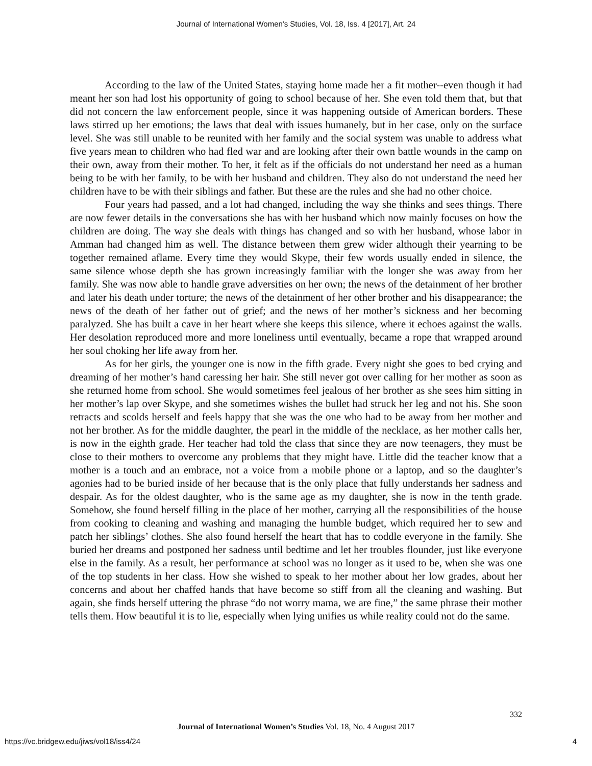Journal of International Women's Studies, Vol. 18, Iss. 4 [2017], Art. 24
According to the law of the United States, staying home made her a fit mother--even though it had meant her son had lost his opportunity of going to school because of her. She even told them that, but that did not concern the law enforcement people, since it was happening outside of American borders. These laws stirred up her emotions; the laws that deal with issues humanely, but in her case, only on the surface level. She was still unable to be reunited with her family and the social system was unable to address what five years mean to children who had fled war and are looking after their own battle wounds in the camp on their own, away from their mother. To her, it felt as if the officials do not understand her need as a human being to be with her family, to be with her husband and children. They also do not understand the need her children have to be with their siblings and father. But these are the rules and she had no other choice.
Four years had passed, and a lot had changed, including the way she thinks and sees things. There are now fewer details in the conversations she has with her husband which now mainly focuses on how the children are doing. The way she deals with things has changed and so with her husband, whose labor in Amman had changed him as well. The distance between them grew wider although their yearning to be together remained aflame. Every time they would Skype, their few words usually ended in silence, the same silence whose depth she has grown increasingly familiar with the longer she was away from her family. She was now able to handle grave adversities on her own; the news of the detainment of her brother and later his death under torture; the news of the detainment of her other brother and his disappearance; the news of the death of her father out of grief; and the news of her mother’s sickness and her becoming paralyzed. She has built a cave in her heart where she keeps this silence, where it echoes against the walls. Her desolation reproduced more and more loneliness until eventually, became a rope that wrapped around her soul choking her life away from her.
As for her girls, the younger one is now in the fifth grade. Every night she goes to bed crying and dreaming of her mother’s hand caressing her hair. She still never got over calling for her mother as soon as she returned home from school. She would sometimes feel jealous of her brother as she sees him sitting in her mother’s lap over Skype, and she sometimes wishes the bullet had struck her leg and not his. She soon retracts and scolds herself and feels happy that she was the one who had to be away from her mother and not her brother. As for the middle daughter, the pearl in the middle of the necklace, as her mother calls her, is now in the eighth grade. Her teacher had told the class that since they are now teenagers, they must be close to their mothers to overcome any problems that they might have. Little did the teacher know that a mother is a touch and an embrace, not a voice from a mobile phone or a laptop, and so the daughter’s agonies had to be buried inside of her because that is the only place that fully understands her sadness and despair. As for the oldest daughter, who is the same age as my daughter, she is now in the tenth grade. Somehow, she found herself filling in the place of her mother, carrying all the responsibilities of the house from cooking to cleaning and washing and managing the humble budget, which required her to sew and patch her siblings’ clothes. She also found herself the heart that has to coddle everyone in the family. She buried her dreams and postponed her sadness until bedtime and let her troubles flounder, just like everyone else in the family. As a result, her performance at school was no longer as it used to be, when she was one of the top students in her class. How she wished to speak to her mother about her low grades, about her concerns and about her chaffed hands that have become so stiff from all the cleaning and washing. But again, she finds herself uttering the phrase “do not worry mama, we are fine,” the same phrase their mother tells them. How beautiful it is to lie, especially when lying unifies us while reality could not do the same.
332
Journal of International Women’s Studies Vol. 18, No. 4 August 2017
https://vc.bridgew.edu/jiws/vol18/iss4/24 4